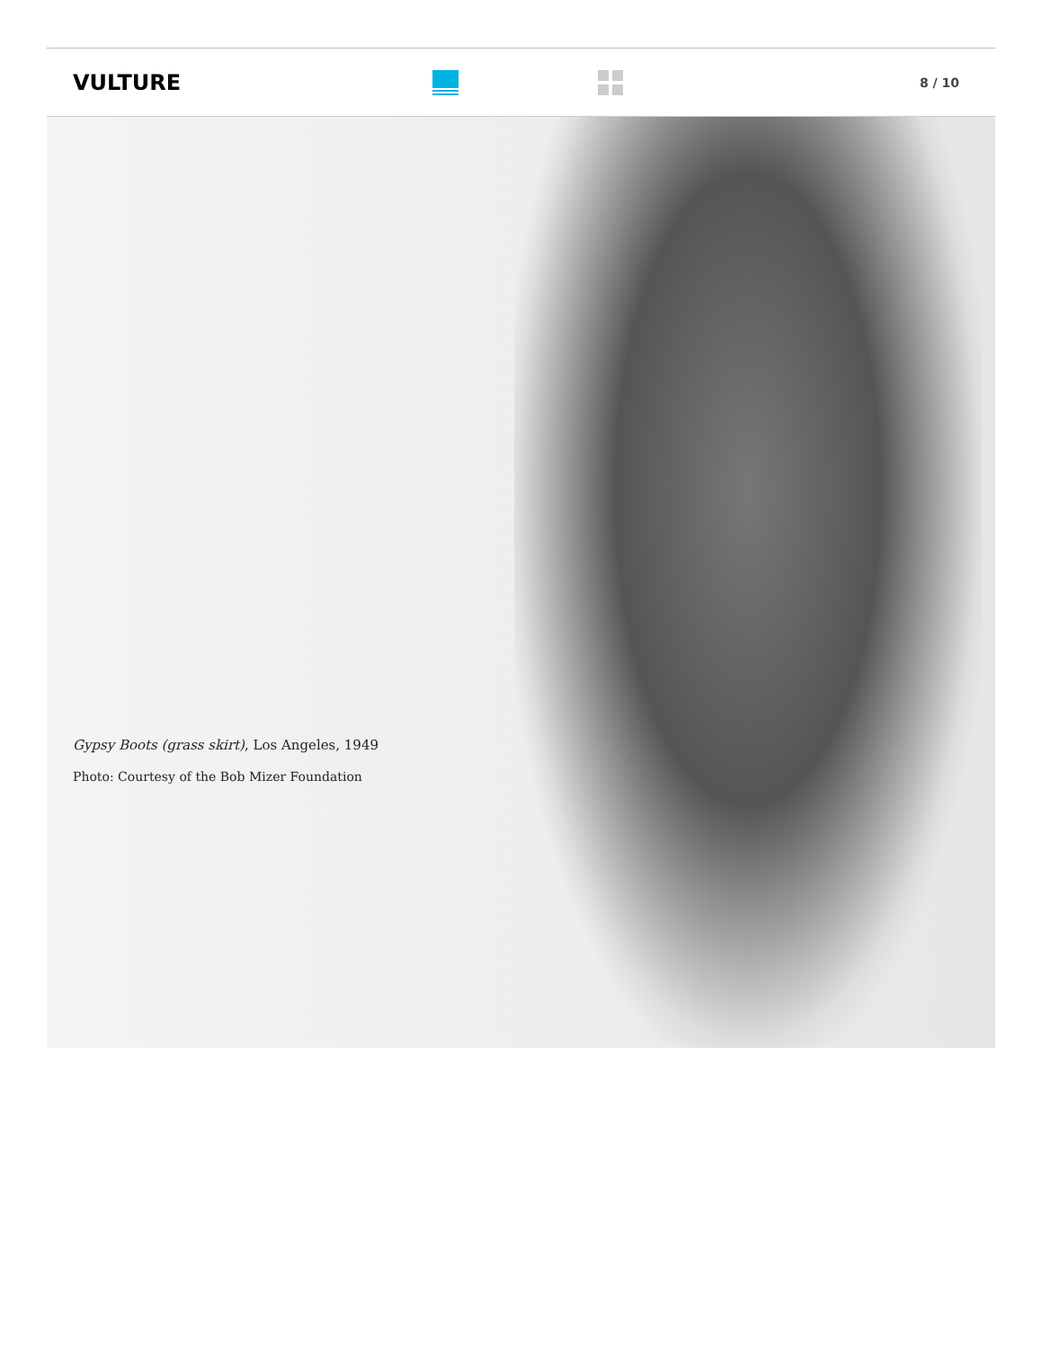VULTURE
8 / 10
Gypsy Boots (grass skirt), Los Angeles, 1949
Photo: Courtesy of the Bob Mizer Foundation